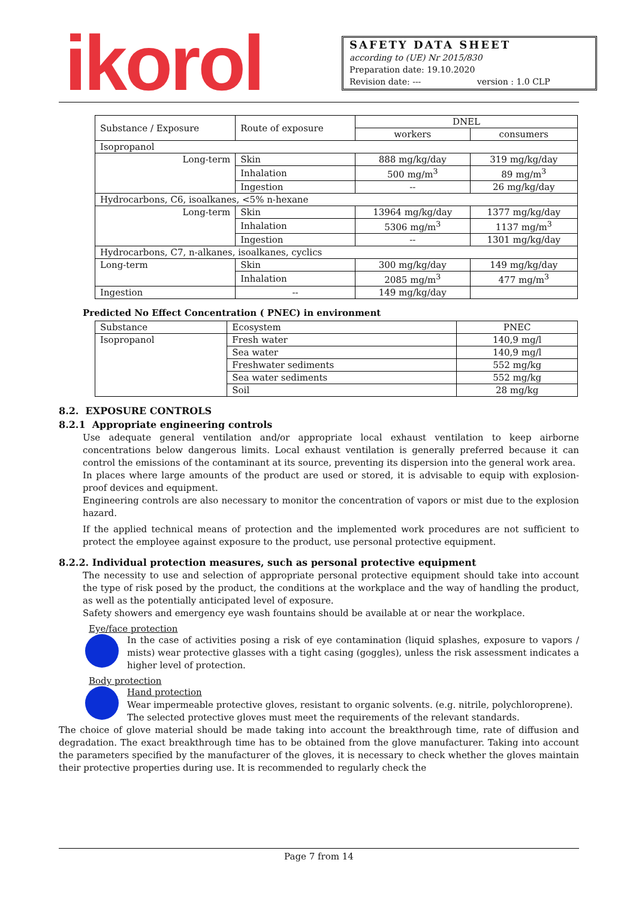ikorol
SAFETY DATA SHEET
according to (UE) Nr 2015/830
Preparation date: 19.10.2020
Revision date: --- version : 1.0 CLP
| Substance / Exposure | Route of exposure | DNEL | |
| --- | --- | --- | --- |
| | | workers | consumers |
| Isopropanol | | | |
| Long-term | Skin | 888 mg/kg/day | 319 mg/kg/day |
| | Inhalation | 500 mg/m<sup>3</sup> | 89 mg/m<sup>3</sup> |
| | Ingestion | -- | 26 mg/kg/day |
| Hydrocarbons, C6, isoalkanes, <5% n-hexane | | | |
| Long-term | Skin | 13964 mg/kg/day | 1377 mg/kg/day |
| | Inhalation | 5306 mg/m<sup>3</sup> | 1137 mg/m<sup>3</sup> |
| | Ingestion | -- | 1301 mg/kg/day |
| Hydrocarbons, C7, n-alkanes, isoalkanes, cyclics | | | |
| Long-term | Skin | 300 mg/kg/day | 149 mg/kg/day |
| | Inhalation | 2085 mg/m<sup>3</sup> | 477 mg/m<sup>3</sup> |
| Ingestion | -- | 149 mg/kg/day | |
Predicted No Effect Concentration ( PNEC) in environment
| Substance | Ecosystem | PNEC |
| --- | --- | --- |
| Isopropanol | Fresh water | 140,9 mg/l |
| | Sea water | 140,9 mg/l |
| | Freshwater sediments | 552 mg/kg |
| | Sea water sediments | 552 mg/kg |
| | Soil | 28 mg/kg |
8.2. EXPOSURE CONTROLS
8.2.1 Appropriate engineering controls
Use adequate general ventilation and/or appropriate local exhaust ventilation to keep airborne concentrations below dangerous limits. Local exhaust ventilation is generally preferred because it can control the emissions of the contaminant at its source, preventing its dispersion into the general work area.
In places where large amounts of the product are used or stored, it is advisable to equip with explosion-proof devices and equipment.
Engineering controls are also necessary to monitor the concentration of vapors or mist due to the explosion hazard.
If the applied technical means of protection and the implemented work procedures are not sufficient to protect the employee against exposure to the product, use personal protective equipment.
8.2.2. Individual protection measures, such as personal protective equipment
The necessity to use and selection of appropriate personal protective equipment should take into account the type of risk posed by the product, the conditions at the workplace and the way of handling the product, as well as the potentially anticipated level of exposure.
Safety showers and emergency eye wash fountains should be available at or near the workplace.
Eye/face protection
In the case of activities posing a risk of eye contamination (liquid splashes, exposure to vapors / mists) wear protective glasses with a tight casing (goggles), unless the risk assessment indicates a higher level of protection.
Body protection
Hand protection
Wear impermeable protective gloves, resistant to organic solvents. (e.g. nitrile, polychloroprene).
The selected protective gloves must meet the requirements of the relevant standards.
The choice of glove material should be made taking into account the breakthrough time, rate of diffusion and degradation. The exact breakthrough time has to be obtained from the glove manufacturer. Taking into account the parameters specified by the manufacturer of the gloves, it is necessary to check whether the gloves maintain their protective properties during use. It is recommended to regularly check the
Page 7 from 14